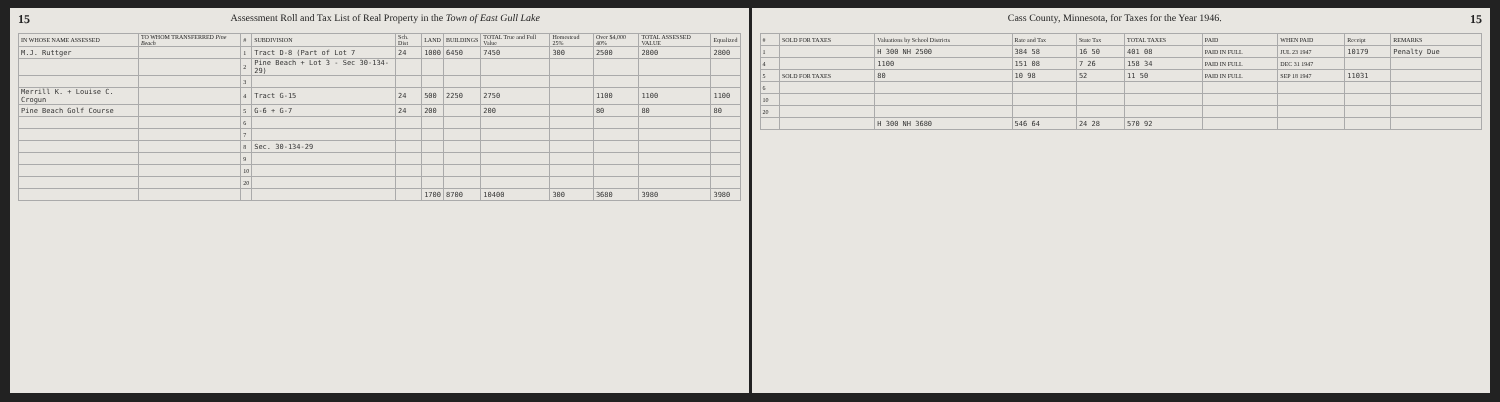15 Assessment Roll and Tax List of Real Property in the Town of East Gull Lake
| IN WHOSE NAME ASSESSED | TO WHOM TRANSFERRED Pine Beach | # | SUBDIVISION | Sch. Dist | LAND | BUILDINGS | TOTAL True and Full Value | Homestead 25% | Over $4,000 40% | TOTAL ASSESSED VALUE | Equalized |
| --- | --- | --- | --- | --- | --- | --- | --- | --- | --- | --- | --- |
| M.J. Ruttger | | 1 | Tract D-8 (Part of Lot 7 | 24 | 1000 | 6450 | 7450 | 300 | 2500 | 2800 | 2800 |
| | | 2 | Pine Beach + Lot 3 - Sec 30-134-29) | | | | | | | | |
| | | 3 | | | | | | | | | |
| Merrill K. + Louise C. Crogun | | 4 | Tract G-15 | 24 | 500 | 2250 | 2750 | | 1100 | 1100 | 1100 |
| Pine Beach Golf Course | | 5 | G-6 + G-7 | 24 | 200 | | 200 | | 80 | 80 | 80 |
| | | 6 | | | | | | | | | |
| | | 7 | | | | | | | | | |
| | | 8 | Sec. 30-134-29 | | | | | | | | |
| | | 9 | | | | | | | | | |
| | | 10 | | | | | | | | | |
| | | 20 | | | | | | | | | |
| | | | | | 1700 | 8700 | 10400 | 300 | 3680 | 3980 | 3980 |
Cass County, Minnesota, for Taxes for the Year 1946. 15
| # | SOLD FOR TAXES | Valuations by School Districts | Rate and Tax | State Tax | TOTAL TAXES | PAID | WHEN PAID | Receipt | REMARKS |
| --- | --- | --- | --- | --- | --- | --- | --- | --- | --- |
| 1 | | H 300 NH 2500 | 384 58 | 16 50 | 401 08 | PAID IN FULL | JUL 23 1947 | 10179 | Penalty Due |
| 4 | | 1100 | 151 08 | 7 26 | 158 34 | PAID IN FULL | DEC 31 1947 | | |
| 5 | SOLD FOR TAXES | 80 | 10 98 | 52 | 11 50 | PAID IN FULL | SEP 18 1947 | 11031 | |
| 6 | | | | | | | | | |
| 10 | | | | | | | | | |
| 20 | | | | | | | | | |
| | | H 300 NH 3680 | 546 64 | 24 28 | 570 92 | | | | |